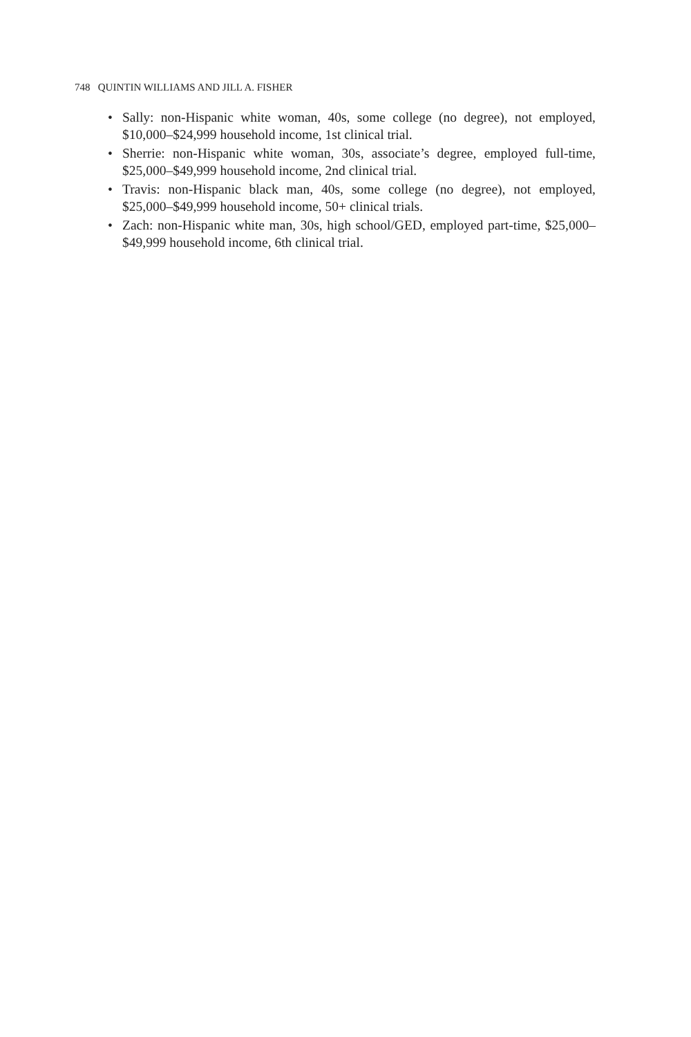748 QUINTIN WILLIAMS AND JILL A. FISHER
• Sally: non-Hispanic white woman, 40s, some college (no degree), not employed, $10,000–$24,999 household income, 1st clinical trial.
• Sherrie: non-Hispanic white woman, 30s, associate’s degree, employed full-time, $25,000–$49,999 household income, 2nd clinical trial.
• Travis: non-Hispanic black man, 40s, some college (no degree), not employed, $25,000–$49,999 household income, 50+ clinical trials.
• Zach: non-Hispanic white man, 30s, high school/GED, employed part-time, $25,000–$49,999 household income, 6th clinical trial.